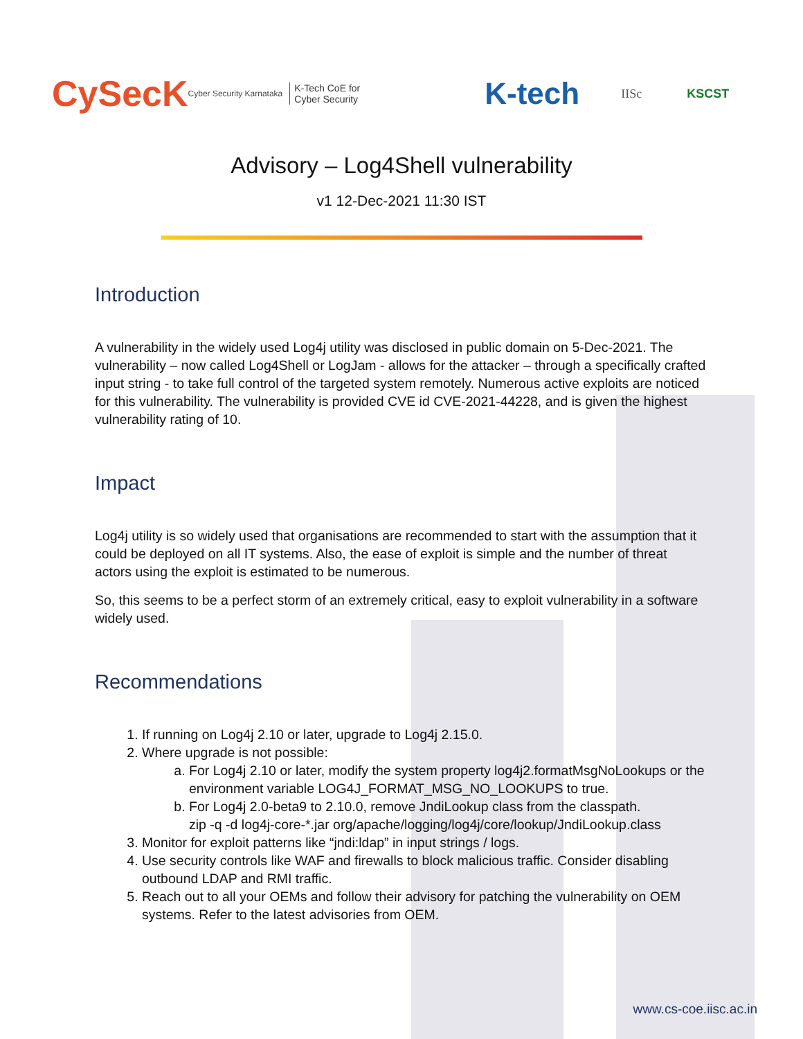CySecK Cyber Security Karnataka K-Tech CoE for
Cyber Security K-tech IISc KSCST
Advisory – Log4Shell vulnerability
v1 12-Dec-2021 11:30 IST
Introduction
A vulnerability in the widely used Log4j utility was disclosed in public domain on 5-Dec-2021. The vulnerability – now called Log4Shell or LogJam - allows for the attacker – through a specifically crafted input string - to take full control of the targeted system remotely. Numerous active exploits are noticed for this vulnerability. The vulnerability is provided CVE id CVE-2021-44228, and is given the highest vulnerability rating of 10.
Impact
Log4j utility is so widely used that organisations are recommended to start with the assumption that it could be deployed on all IT systems. Also, the ease of exploit is simple and the number of threat actors using the exploit is estimated to be numerous.
So, this seems to be a perfect storm of an extremely critical, easy to exploit vulnerability in a software widely used.
Recommendations
1. If running on Log4j 2.10 or later, upgrade to Log4j 2.15.0.
2. Where upgrade is not possible:
a. For Log4j 2.10 or later, modify the system property log4j2.formatMsgNoLookups or the environment variable LOG4J_FORMAT_MSG_NO_LOOKUPS to true.
b. For Log4j 2.0-beta9 to 2.10.0, remove JndiLookup class from the classpath.
zip -q -d log4j-core-*.jar org/apache/logging/log4j/core/lookup/JndiLookup.class
3. Monitor for exploit patterns like “jndi:ldap” in input strings / logs.
4. Use security controls like WAF and firewalls to block malicious traffic. Consider disabling outbound LDAP and RMI traffic.
5. Reach out to all your OEMs and follow their advisory for patching the vulnerability on OEM systems. Refer to the latest advisories from OEM.
www.cs-coe.iisc.ac.in